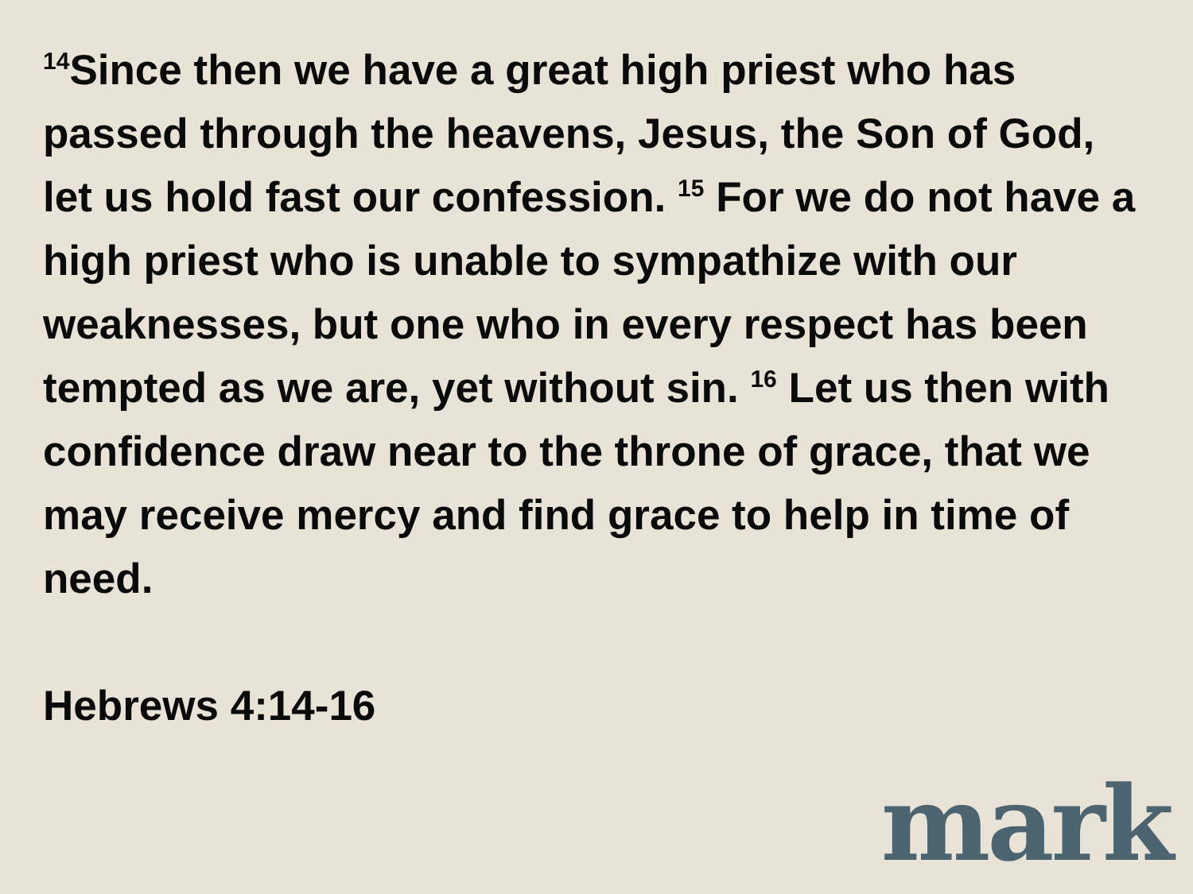<sup>14</sup> Since then we have a great high priest who has passed through the heavens, Jesus, the Son of God, let us hold fast our confession. <sup>15</sup> For we do not have a high priest who is unable to sympathize with our weaknesses, but one who in every respect has been tempted as we are, yet without sin. <sup>16</sup> Let us then with confidence draw near to the throne of grace, that we may receive mercy and find grace to help in time of need.
Hebrews 4:14-16
mark